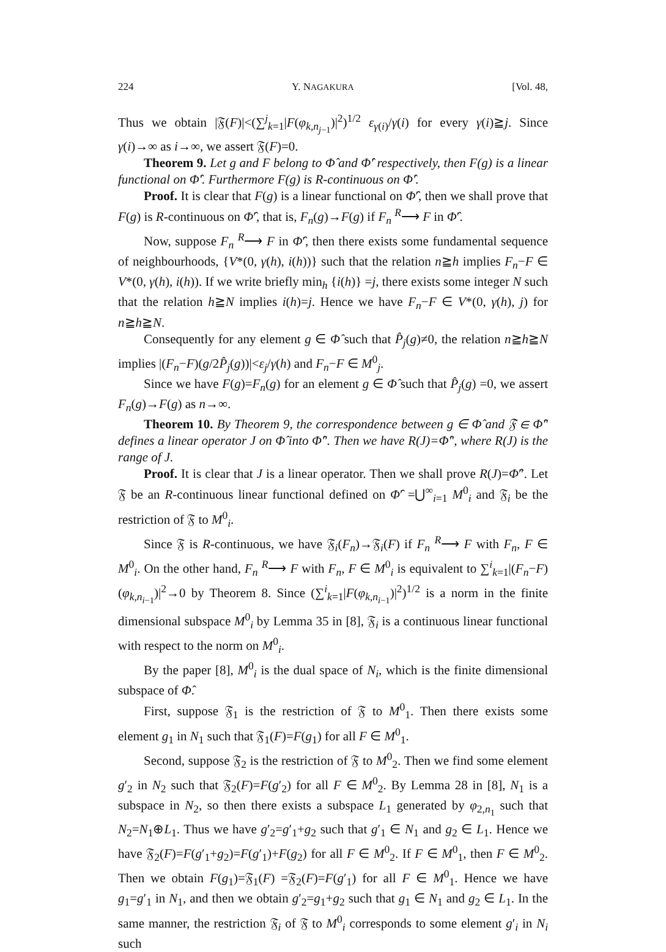224 Y. NAGAKURA [Vol. 48,
Thus we obtain |𝔉(F)|<(∑<sup>j</sup><sub>k=1</sub>|F(φ<sub>k,n<sub>j−1</sub></sub>)|<sup>2</sup>)<sup>1/2</sup> ε<sub>γ(i)</sub>/γ(i) for every γ(i)≧j. Since γ(i)→∞ as i→∞, we assert 𝔉(F)=0.
Theorem 9. Let g and F belong to Φ̂ and Φ̂′ respectively, then F(g) is a linear functional on Φ̂′. Furthermore F(g) is R-continuous on Φ̂′.
Proof. It is clear that F(g) is a linear functional on Φ̂′, then we shall prove that F(g) is R-continuous on Φ̂′, that is, F<sub>n</sub>(g)→F(g) if F<sub>n</sub> <sup>R</sup>⟶ F in Φ̂′.
Now, suppose F<sub>n</sub> <sup>R</sup>⟶ F in Φ̂′, then there exists some fundamental sequence of neighbourhoods, {V*(0, γ(h), i(h))} such that the relation n≧h implies F<sub>n</sub>−F ∈ V*(0, γ(h), i(h)). If we write briefly min<sub>h</sub> {i(h)} =j, there exists some integer N such that the relation h≧N implies i(h)=j. Hence we have F<sub>n</sub>−F ∈ V*(0, γ(h), j) for n≧h≧N.
Consequently for any element g ∈ Φ̂ such that P̂<sub>j</sub>(g)≠0, the relation n≧h≧N implies |(F<sub>n</sub>−F)(g/2P̂<sub>j</sub>(g))|<ε<sub>j</sub>/γ(h) and F<sub>n</sub>−F ∈ M<sup>0</sup><sub>j</sub>.
Since we have F(g)=F<sub>n</sub>(g) for an element g ∈ Φ̂ such that P̂<sub>j</sub>(g) =0, we assert F<sub>n</sub>(g)→F(g) as n→∞.
Theorem 10. By Theorem 9, the correspondence between g ∈ Φ̂ and 𝔉 ∈ Φ̂″ defines a linear operator J on Φ̂ into Φ̂″. Then we have R(J)=Φ̂″, where R(J) is the range of J.
Proof. It is clear that J is a linear operator. Then we shall prove R(J)=Φ̂″. Let 𝔉 be an R-continuous linear functional defined on Φ̂′ =⋃<sup>∞</sup><sub>i=1</sub> M<sup>0</sup><sub>i</sub> and 𝔉<sub>i</sub> be the restriction of 𝔉 to M<sup>0</sup><sub>i</sub>.
Since 𝔉 is R-continuous, we have 𝔉<sub>i</sub>(F<sub>n</sub>)→𝔉<sub>i</sub>(F) if F<sub>n</sub> <sup>R</sup>⟶ F with F<sub>n</sub>, F ∈ M<sup>0</sup><sub>i</sub>. On the other hand, F<sub>n</sub> <sup>R</sup>⟶ F with F<sub>n</sub>, F ∈ M<sup>0</sup><sub>i</sub> is equivalent to ∑<sup>i</sup><sub>k=1</sub>|(F<sub>n</sub>−F)(φ<sub>k,n<sub>i−1</sub></sub>)|<sup>2</sup>→0 by Theorem 8. Since (∑<sup>i</sup><sub>k=1</sub>|F(φ<sub>k,n<sub>i−1</sub></sub>)|<sup>2</sup>)<sup>1/2</sup> is a norm in the finite dimensional subspace M<sup>0</sup><sub>i</sub> by Lemma 35 in [8], 𝔉<sub>i</sub> is a continuous linear functional with respect to the norm on M<sup>0</sup><sub>i</sub>.
By the paper [8], M<sup>0</sup><sub>i</sub> is the dual space of N<sub>i</sub>, which is the finite dimensional subspace of Φ̂.
First, suppose 𝔉<sub>1</sub> is the restriction of 𝔉 to M<sup>0</sup><sub>1</sub>. Then there exists some element g<sub>1</sub> in N<sub>1</sub> such that 𝔉<sub>1</sub>(F)=F(g<sub>1</sub>) for all F ∈ M<sup>0</sup><sub>1</sub>.
Second, suppose 𝔉<sub>2</sub> is the restriction of 𝔉 to M<sup>0</sup><sub>2</sub>. Then we find some element g′<sub>2</sub> in N<sub>2</sub> such that 𝔉<sub>2</sub>(F)=F(g′<sub>2</sub>) for all F ∈ M<sup>0</sup><sub>2</sub>. By Lemma 28 in [8], N<sub>1</sub> is a subspace in N<sub>2</sub>, so then there exists a subspace L<sub>1</sub> generated by φ<sub>2,n<sub>1</sub></sub> such that N<sub>2</sub>=N<sub>1</sub>⊕L<sub>1</sub>. Thus we have g′<sub>2</sub>=g′<sub>1</sub>+g<sub>2</sub> such that g′<sub>1</sub> ∈ N<sub>1</sub> and g<sub>2</sub> ∈ L<sub>1</sub>. Hence we have 𝔉<sub>2</sub>(F)=F(g′<sub>1</sub>+g<sub>2</sub>)=F(g′<sub>1</sub>)+F(g<sub>2</sub>) for all F ∈ M<sup>0</sup><sub>2</sub>. If F ∈ M<sup>0</sup><sub>1</sub>, then F ∈ M<sup>0</sup><sub>2</sub>. Then we obtain F(g<sub>1</sub>)=𝔉<sub>1</sub>(F) =𝔉<sub>2</sub>(F)=F(g′<sub>1</sub>) for all F ∈ M<sup>0</sup><sub>1</sub>. Hence we have g<sub>1</sub>=g′<sub>1</sub> in N<sub>1</sub>, and then we obtain g′<sub>2</sub>=g<sub>1</sub>+g<sub>2</sub> such that g<sub>1</sub> ∈ N<sub>1</sub> and g<sub>2</sub> ∈ L<sub>1</sub>. In the same manner, the restriction 𝔉<sub>i</sub> of 𝔉 to M<sup>0</sup><sub>i</sub> corresponds to some element g′<sub>i</sub> in N<sub>i</sub> such